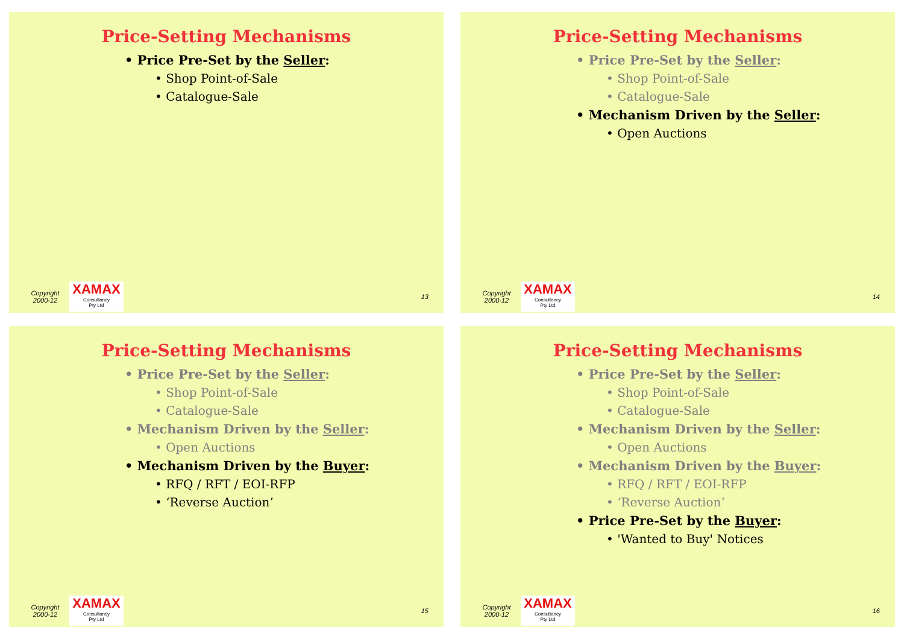Price-Setting Mechanisms
• Price Pre-Set by the Seller:
• Shop Point-of-Sale
• Catalogue-Sale
Copyright 2000-12
XAMAX
Consultancy
Pty Ltd
13
Price-Setting Mechanisms
• Price Pre-Set by the Seller:
• Shop Point-of-Sale
• Catalogue-Sale
• Mechanism Driven by the Seller:
• Open Auctions
Copyright 2000-12
XAMAX
Consultancy
Pty Ltd
14
Price-Setting Mechanisms
• Price Pre-Set by the Seller:
• Shop Point-of-Sale
• Catalogue-Sale
• Mechanism Driven by the Seller:
• Open Auctions
• Mechanism Driven by the Buyer:
• RFQ / RFT / EOI-RFP
• ‘Reverse Auction’
Copyright 2000-12
XAMAX
Consultancy
Pty Ltd
15
Price-Setting Mechanisms
• Price Pre-Set by the Seller:
• Shop Point-of-Sale
• Catalogue-Sale
• Mechanism Driven by the Seller:
• Open Auctions
• Mechanism Driven by the Buyer:
• RFQ / RFT / EOI-RFP
• ‘Reverse Auction’
• Price Pre-Set by the Buyer:
• 'Wanted to Buy' Notices
Copyright 2000-12
XAMAX
Consultancy
Pty Ltd
16